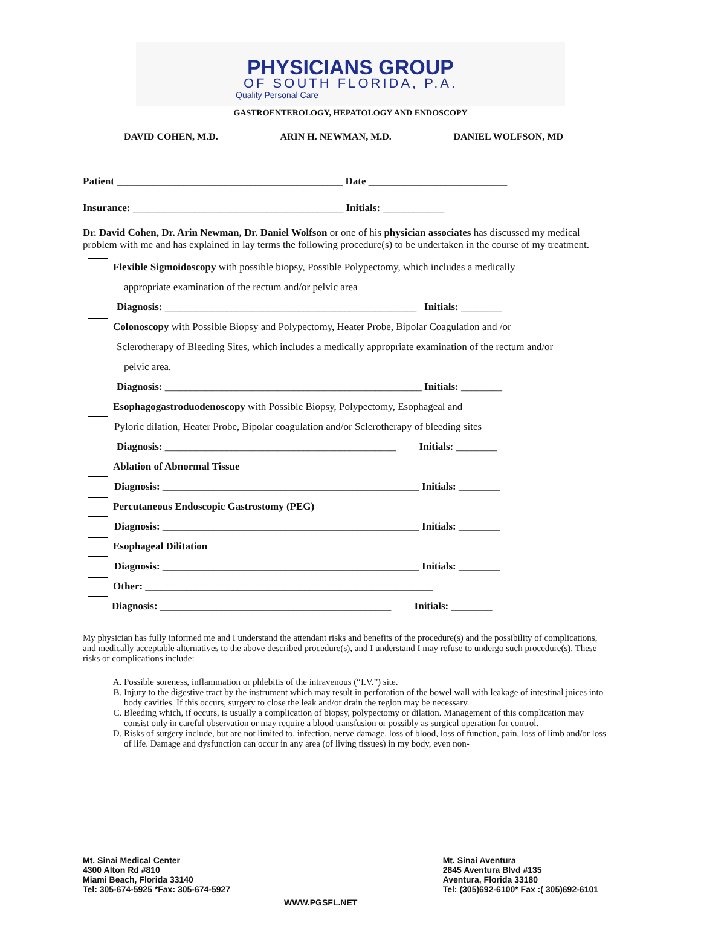PHYSICIANS GROUP
OF SOUTH FLORIDA, P.A.
Quality Personal Care
GASTROENTEROLOGY, HEPATOLOGY AND ENDOSCOPY
DAVID COHEN, M.D. ARIN H. NEWMAN, M.D. DANIEL WOLFSON, MD
Patient ____________________________________________ Date ___________________________
Insurance: _________________________________________ Initials: ____________
Dr. David Cohen, Dr. Arin Newman, Dr. Daniel Wolfson or one of his physician associates has discussed my medical problem with me and has explained in lay terms the following procedure(s) to be undertaken in the course of my treatment.
Flexible Sigmoidoscopy with possible biopsy, Possible Polypectomy, which includes a medically
appropriate examination of the rectum and/or pelvic area
Diagnosis: _________________________________________________ Initials: ________
Colonoscopy with Possible Biopsy and Polypectomy, Heater Probe, Bipolar Coagulation and /or
Sclerotherapy of Bleeding Sites, which includes a medically appropriate examination of the rectum and/or
pelvic area.
Diagnosis: __________________________________________________ Initials: ________
Esophagogastroduodenoscopy with Possible Biopsy, Polypectomy, Esophageal and
Pyloric dilation, Heater Probe, Bipolar coagulation and/or Sclerotherapy of bleeding sites
Diagnosis: _____________________________________________ Initials: ________
Ablation of Abnormal Tissue
Diagnosis: __________________________________________________ Initials: ________
Percutaneous Endoscopic Gastrostomy (PEG)
Diagnosis: __________________________________________________ Initials: ________
Esophageal Dilitation
Diagnosis: __________________________________________________ Initials: ________
Other: ________________________________________________________
Diagnosis: _____________________________________________ Initials: ________
My physician has fully informed me and I understand the attendant risks and benefits of the procedure(s) and the possibility of complications, and medically acceptable alternatives to the above described procedure(s), and I understand I may refuse to undergo such procedure(s). These risks or complications include:
A. Possible soreness, inflammation or phlebitis of the intravenous (“I.V.”) site.
B. Injury to the digestive tract by the instrument which may result in perforation of the bowel wall with leakage of intestinal juices into body cavities. If this occurs, surgery to close the leak and/or drain the region may be necessary.
C. Bleeding which, if occurs, is usually a complication of biopsy, polypectomy or dilation. Management of this complication may consist only in careful observation or may require a blood transfusion or possibly as surgical operation for control.
D. Risks of surgery include, but are not limited to, infection, nerve damage, loss of blood, loss of function, pain, loss of limb and/or loss of life. Damage and dysfunction can occur in any area (of living tissues) in my body, even non-
Mt. Sinai Medical Center
4300 Alton Rd #810
Miami Beach, Florida 33140
Tel: 305-674-5925 *Fax: 305-674-5927
Mt. Sinai Aventura
2845 Aventura Blvd #135
Aventura, Florida 33180
Tel: (305)692-6100* Fax :( 305)692-6101
WWW.PGSFL.NET